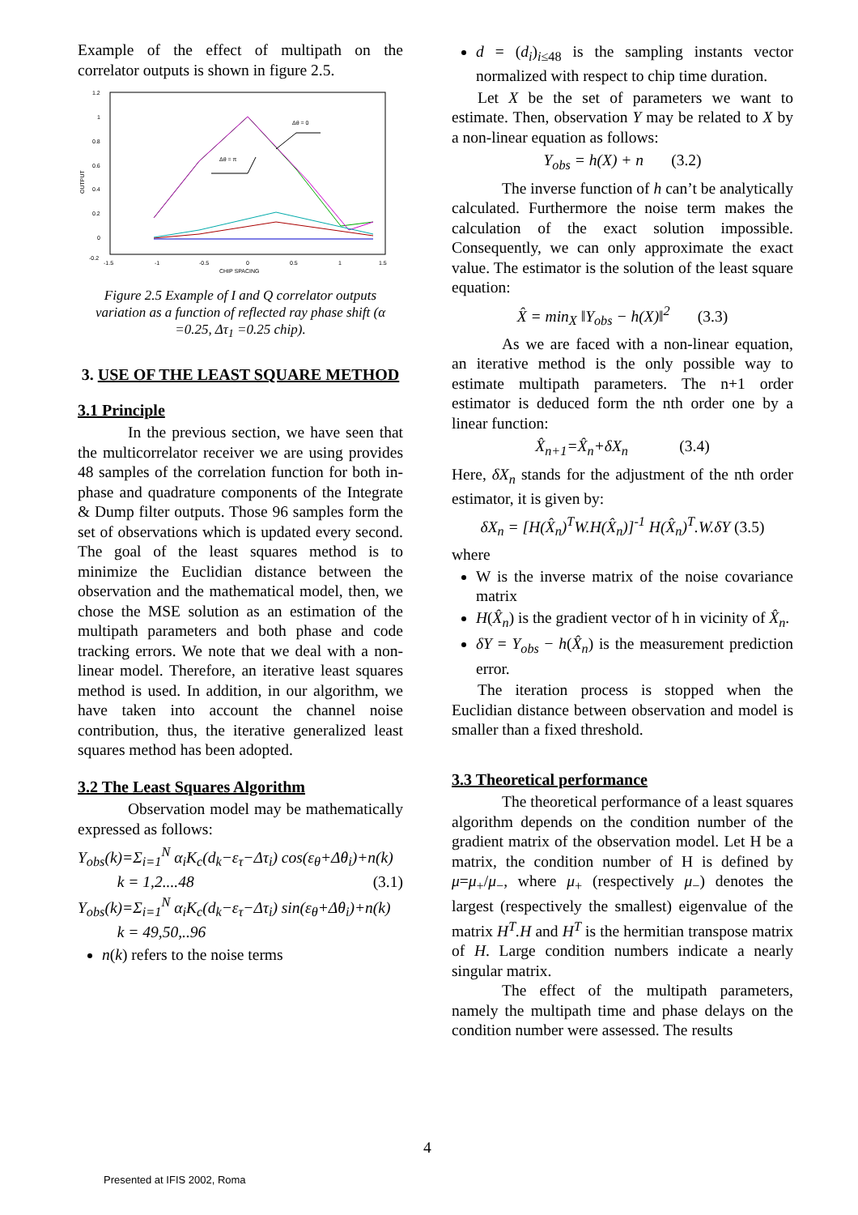Example of the effect of multipath on the correlator outputs is shown in figure 2.5.
1.2
1
0.8
0.6
0.4
0.2
0
-0.2
OUTPUT
-1.5
-1
-0.5
0
0.5
1
1.5
CHIP SPACING
Δθ = 0
Δθ = π
Figure 2.5 Example of I and Q correlator outputs variation as a function of reflected ray phase shift (α =0.25, Δτ<sub>1</sub> =0.25 chip).
3. USE OF THE LEAST SQUARE METHOD
3.1 Principle
In the previous section, we have seen that the multicorrelator receiver we are using provides 48 samples of the correlation function for both in-phase and quadrature components of the Integrate & Dump filter outputs. Those 96 samples form the set of observations which is updated every second. The goal of the least squares method is to minimize the Euclidian distance between the observation and the mathematical model, then, we chose the MSE solution as an estimation of the multipath parameters and both phase and code tracking errors. We note that we deal with a non-linear model. Therefore, an iterative least squares method is used. In addition, in our algorithm, we have taken into account the channel noise contribution, thus, the iterative generalized least squares method has been adopted.
3.2 The Least Squares Algorithm
Observation model may be mathematically expressed as follows:
Y<sub>obs</sub>(k)=Σ<sub>i=1</sub><sup>N</sup> α<sub>i</sub>K<sub>c</sub>(d<sub>k</sub>−ε<sub>τ</sub>−Δτ<sub>i</sub>) cos(ε<sub>θ</sub>+Δθ<sub>i</sub>)+n(k)
k = 1,2....48 (3.1)
Y<sub>obs</sub>(k)=Σ<sub>i=1</sub><sup>N</sup> α<sub>i</sub>K<sub>c</sub>(d<sub>k</sub>−ε<sub>τ</sub>−Δτ<sub>i</sub>) sin(ε<sub>θ</sub>+Δθ<sub>i</sub>)+n(k)
k = 49,50,..96
n(k) refers to the noise terms
d = (d<sub>i</sub>)<sub>i≤48</sub> is the sampling instants vector normalized with respect to chip time duration.
Let X be the set of parameters we want to estimate. Then, observation Y may be related to X by a non-linear equation as follows:
Y<sub>obs</sub> = h(X) + n (3.2)
The inverse function of h can’t be analytically calculated. Furthermore the noise term makes the calculation of the exact solution impossible. Consequently, we can only approximate the exact value. The estimator is the solution of the least square equation:
X̂ = min<sub>X</sub> ‖Y<sub>obs</sub> − h(X)‖<sup>2</sup> (3.3)
As we are faced with a non-linear equation, an iterative method is the only possible way to estimate multipath parameters. The n+1 order estimator is deduced form the nth order one by a linear function:
X̂<sub>n+1</sub>=X̂<sub>n</sub>+δX<sub>n</sub> (3.4)
Here, δX<sub>n</sub> stands for the adjustment of the nth order estimator, it is given by:
δX<sub>n</sub> = [H(X̂<sub>n</sub>)<sup>T</sup>W.H(X̂<sub>n</sub>)]<sup>-1</sup> H(X̂<sub>n</sub>)<sup>T</sup>.W.δY (3.5)
where
W is the inverse matrix of the noise covariance matrix
H(X̂<sub>n</sub>) is the gradient vector of h in vicinity of X̂<sub>n</sub>.
δY = Y<sub>obs</sub> − h(X̂<sub>n</sub>) is the measurement prediction error.
The iteration process is stopped when the Euclidian distance between observation and model is smaller than a fixed threshold.
3.3 Theoretical performance
The theoretical performance of a least squares algorithm depends on the condition number of the gradient matrix of the observation model. Let H be a matrix, the condition number of H is defined by μ=μ<sub>+</sub>/μ<sub>−</sub>, where μ<sub>+</sub> (respectively μ<sub>−</sub>) denotes the largest (respectively the smallest) eigenvalue of the matrix H<sup>T</sup>.H and H<sup>T</sup> is the hermitian transpose matrix of H. Large condition numbers indicate a nearly singular matrix.
The effect of the multipath parameters, namely the multipath time and phase delays on the condition number were assessed. The results
4
Presented at IFIS 2002, Roma